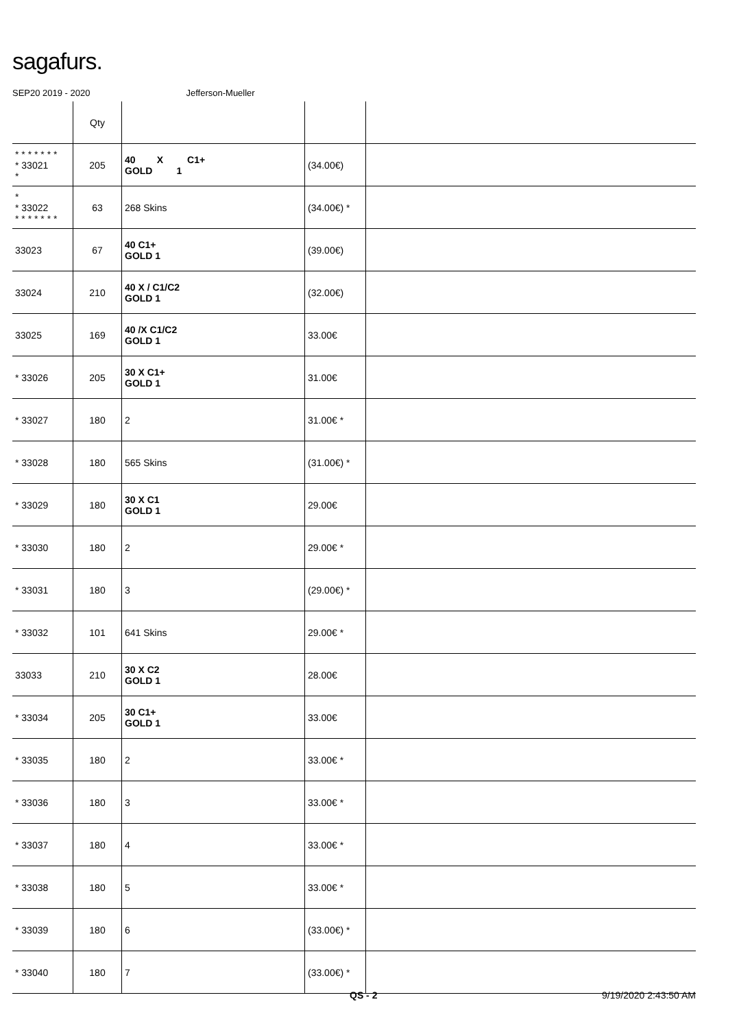sagafurs.
SEP20 2019 - 2020 Jefferson-Mueller
| | Qty | | | |
| * * * * * * * * 33021 * | 205 | 40 X C1+ GOLD 1 | (34.00€) | |
| * * 33022 * * * * * * * | 63 | 268 Skins | (34.00€) * | |
| 33023 | 67 | 40 C1+ GOLD 1 | (39.00€) | |
| 33024 | 210 | 40 X / C1/C2 GOLD 1 | (32.00€) | |
| 33025 | 169 | 40 /X C1/C2 GOLD 1 | 33.00€ | |
| * 33026 | 205 | 30 X C1+ GOLD 1 | 31.00€ | |
| * 33027 | 180 | 2 | 31.00€ * | |
| * 33028 | 180 | 565 Skins | (31.00€) * | |
| * 33029 | 180 | 30 X C1 GOLD 1 | 29.00€ | |
| * 33030 | 180 | 2 | 29.00€ * | |
| * 33031 | 180 | 3 | (29.00€) * | |
| * 33032 | 101 | 641 Skins | 29.00€ * | |
| 33033 | 210 | 30 X C2 GOLD 1 | 28.00€ | |
| * 33034 | 205 | 30 C1+ GOLD 1 | 33.00€ | |
| * 33035 | 180 | 2 | 33.00€ * | |
| * 33036 | 180 | 3 | 33.00€ * | |
| * 33037 | 180 | 4 | 33.00€ * | |
| * 33038 | 180 | 5 | 33.00€ * | |
| * 33039 | 180 | 6 | (33.00€) * | |
| * 33040 | 180 | 7 | (33.00€) * | |
QS - 2 9/19/2020 2:43:50 AM